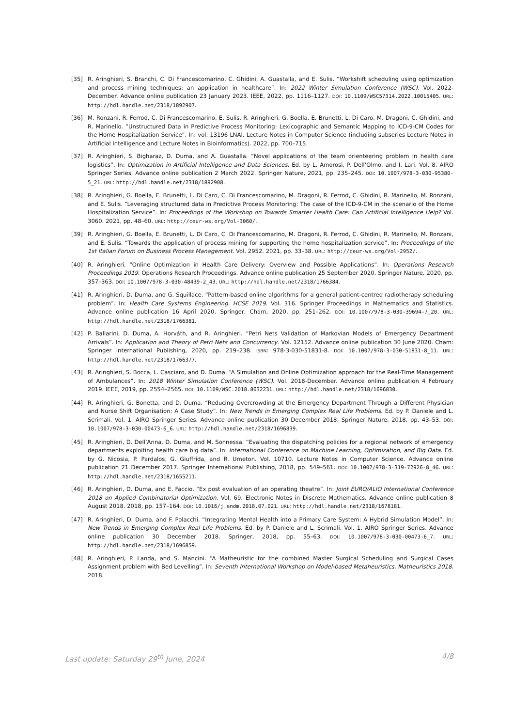[35] R. Aringhieri, S. Branchi, C. Di Francescomarino, C. Ghidini, A. Guastalla, and E. Sulis. “Workshift scheduling using optimization and process mining techniques: an application in healthcare”. In: 2022 Winter Simulation Conference (WSC). Vol. 2022-December. Advance online publication 23 January 2023. IEEE, 2022, pp. 1116–1127. DOI: 10.1109/WSC57314.2022.10015405. URL: http://hdl.handle.net/2318/1892907.
[36] M. Ronzani, R. Ferrod, C. Di Francescomarino, E. Sulis, R. Aringhieri, G. Boella, E. Brunetti, L. Di Caro, M. Dragoni, C. Ghidini, and R. Marinello. “Unstructured Data in Predictive Process Monitoring: Lexicographic and Semantic Mapping to ICD-9-CM Codes for the Home Hospitalization Service”. In: vol. 13196 LNAI. Lecture Notes in Computer Science (including subseries Lecture Notes in Artificial Intelligence and Lecture Notes in Bioinformatics). 2022, pp. 700–715.
[37] R. Aringhieri, S. Bigharaz, D. Duma, and A. Guastalla. “Novel applications of the team orienteering problem in health care logistics”. In: Optimization in Artificial Intelligence and Data Sciences. Ed. by L. Amorosi, P. Dell’Olmo, and I. Lari. Vol. 8. AIRO Springer Series. Advance online publication 2 March 2022. Springer Nature, 2021, pp. 235–245. DOI: 10.1007/978-3-030-95380-5_21. URL: http://hdl.handle.net/2318/1892908.
[38] R. Aringhieri, G. Boella, E. Brunetti, L. Di Caro, C. Di Francescomarino, M. Dragoni, R. Ferrod, C. Ghidini, R. Marinello, M. Ronzani, and E. Sulis. “Leveraging structured data in Predictive Process Monitoring: The case of the ICD-9-CM in the scenario of the Home Hospitalization Service”. In: Proceedings of the Workshop on Towards Smarter Health Care: Can Artificial Intelligence Help? Vol. 3060. 2021, pp. 48–60. URL: http://ceur-ws.org/Vol-3060/.
[39] R. Aringhieri, G. Boella, E. Brunetti, L. Di Caro, C. Di Francescomarino, M. Dragoni, R. Ferrod, C. Ghidini, R. Marinello, M. Ronzani, and E. Sulis. “Towards the application of process mining for supporting the home hospitalization service”. In: Proceedings of the 1st Italian Forum on Business Process Management. Vol. 2952. 2021, pp. 33–38. URL: http://ceur-ws.org/Vol-2952/.
[40] R. Aringhieri. “Online Optimization in Health Care Delivery: Overview and Possible Applications”. In: Operations Research Proceedings 2019. Operations Research Proceedings. Advance online publication 25 September 2020. Springer Nature, 2020, pp. 357–363. DOI: 10.1007/978-3-030-48439-2_43. URL: http://hdl.handle.net/2318/1766384.
[41] R. Aringhieri, D. Duma, and G. Squillace. “Pattern-based online algorithms for a general patient-centred radiotherapy scheduling problem”. In: Health Care Systems Engineering. HCSE 2019. Vol. 316. Springer Proceedings in Mathematics and Statistics. Advance online publication 16 April 2020. Springer, Cham, 2020, pp. 251–262. DOI: 10.1007/978-3-030-39694-7_20. URL: http://hdl.handle.net/2318/1766381.
[42] P. Ballarini, D. Duma, A. Horváth, and R. Aringhieri. “Petri Nets Validation of Markovian Models of Emergency Department Arrivals”. In: Application and Theory of Petri Nets and Concurrency. Vol. 12152. Advance online publication 30 June 2020. Cham: Springer International Publishing, 2020, pp. 219–238. ISBN: 978-3-030-51831-8. DOI: 10.1007/978-3-030-51831-8_11. URL: http://hdl.handle.net/2318/1766377.
[43] R. Aringhieri, S. Bocca, L. Casciaro, and D. Duma. “A Simulation and Online Optimization approach for the Real-Time Management of Ambulances”. In: 2018 Winter Simulation Conference (WSC). Vol. 2018-December. Advance online publication 4 February 2019. IEEE, 2019, pp. 2554–2565. DOI: 10.1109/WSC.2018.8632231. URL: http://hdl.handle.net/2318/1696830.
[44] R. Aringhieri, G. Bonetta, and D. Duma. “Reducing Overcrowding at the Emergency Department Through a Different Physician and Nurse Shift Organisation: A Case Study”. In: New Trends in Emerging Complex Real Life Problems. Ed. by P. Daniele and L. Scrimali. Vol. 1. AIRO Springer Series. Advance online publication 30 December 2018. Springer Nature, 2018, pp. 43–53. DOI: 10.1007/978-3-030-00473-6_6. URL: http://hdl.handle.net/2318/1696839.
[45] R. Aringhieri, D. Dell’Anna, D. Duma, and M. Sonnessa. “Evaluating the dispatching policies for a regional network of emergency departments exploiting health care big data”. In: International Conference on Machine Learning, Optimization, and Big Data. Ed. by G. Nicosia, P. Pardalos, G. Giuffrida, and R. Umeton. Vol. 10710. Lecture Notes in Computer Science. Advance online publication 21 December 2017. Springer International Publishing, 2018, pp. 549–561. DOI: 10.1007/978-3-319-72926-8_46. URL: http://hdl.handle.net/2318/1655211.
[46] R. Aringhieri, D. Duma, and E. Faccio. “Ex post evaluation of an operating theatre”. In: Joint EURO/ALIO International Conference 2018 on Applied Combinatorial Optimization. Vol. 69. Electronic Notes in Discrete Mathematics. Advance online publication 8 August 2018. 2018, pp. 157–164. DOI: 10.1016/j.endm.2018.07.021. URL: http://hdl.handle.net/2318/1678181.
[47] R. Aringhieri, D. Duma, and F. Polacchi. “Integrating Mental Health into a Primary Care System: A Hybrid Simulation Model”. In: New Trends in Emerging Complex Real Life Problems. Ed. by P. Daniele and L. Scrimali. Vol. 1. AIRO Springer Series. Advance online publication 30 December 2018. Springer, 2018, pp. 55–63. DOI: 10.1007/978-3-030-00473-6_7. URL: http://hdl.handle.net/2318/1696859.
[48] R. Aringhieri, P. Landa, and S. Mancini. “A Matheuristic for the combined Master Surgical Scheduling and Surgical Cases Assignment problem with Bed Levelling”. In: Seventh International Workshop on Model-based Metaheuristics. Matheuristics 2018. 2018.
Last update: Saturday 29<sup>th</sup> June, 2024 4/8